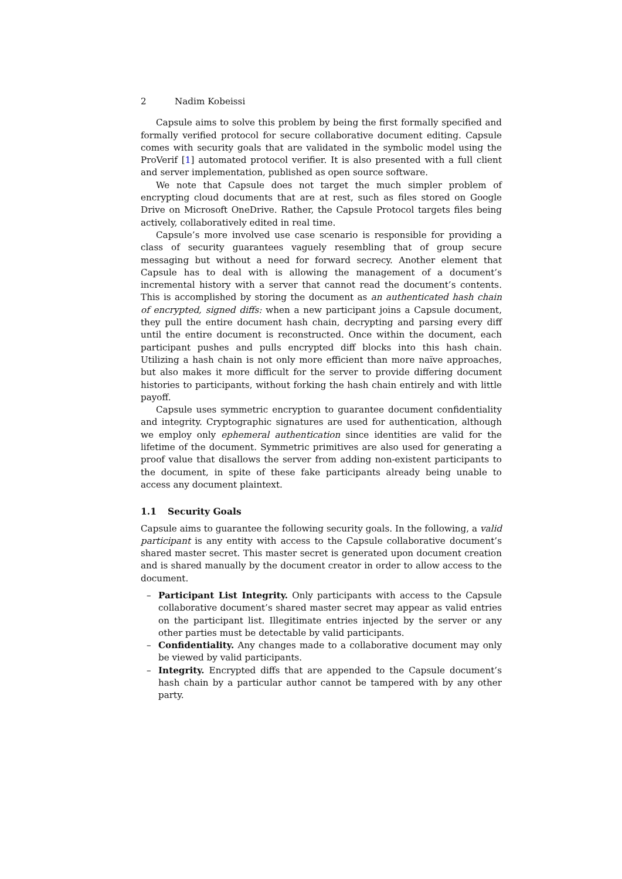2 Nadim Kobeissi
Capsule aims to solve this problem by being the first formally specified and formally verified protocol for secure collaborative document editing. Capsule comes with security goals that are validated in the symbolic model using the ProVerif [1] automated protocol verifier. It is also presented with a full client and server implementation, published as open source software.
We note that Capsule does not target the much simpler problem of encrypting cloud documents that are at rest, such as files stored on Google Drive on Microsoft OneDrive. Rather, the Capsule Protocol targets files being actively, collaboratively edited in real time.
Capsule’s more involved use case scenario is responsible for providing a class of security guarantees vaguely resembling that of group secure messaging but without a need for forward secrecy. Another element that Capsule has to deal with is allowing the management of a document’s incremental history with a server that cannot read the document’s contents. This is accomplished by storing the document as an authenticated hash chain of encrypted, signed diffs: when a new participant joins a Capsule document, they pull the entire document hash chain, decrypting and parsing every diff until the entire document is reconstructed. Once within the document, each participant pushes and pulls encrypted diff blocks into this hash chain. Utilizing a hash chain is not only more efficient than more naïve approaches, but also makes it more difficult for the server to provide differing document histories to participants, without forking the hash chain entirely and with little payoff.
Capsule uses symmetric encryption to guarantee document confidentiality and integrity. Cryptographic signatures are used for authentication, although we employ only ephemeral authentication since identities are valid for the lifetime of the document. Symmetric primitives are also used for generating a proof value that disallows the server from adding non-existent participants to the document, in spite of these fake participants already being unable to access any document plaintext.
1.1 Security Goals
Capsule aims to guarantee the following security goals. In the following, a valid participant is any entity with access to the Capsule collaborative document’s shared master secret. This master secret is generated upon document creation and is shared manually by the document creator in order to allow access to the document.
– Participant List Integrity. Only participants with access to the Capsule collaborative document’s shared master secret may appear as valid entries on the participant list. Illegitimate entries injected by the server or any other parties must be detectable by valid participants.
– Confidentiality. Any changes made to a collaborative document may only be viewed by valid participants.
– Integrity. Encrypted diffs that are appended to the Capsule document’s hash chain by a particular author cannot be tampered with by any other party.